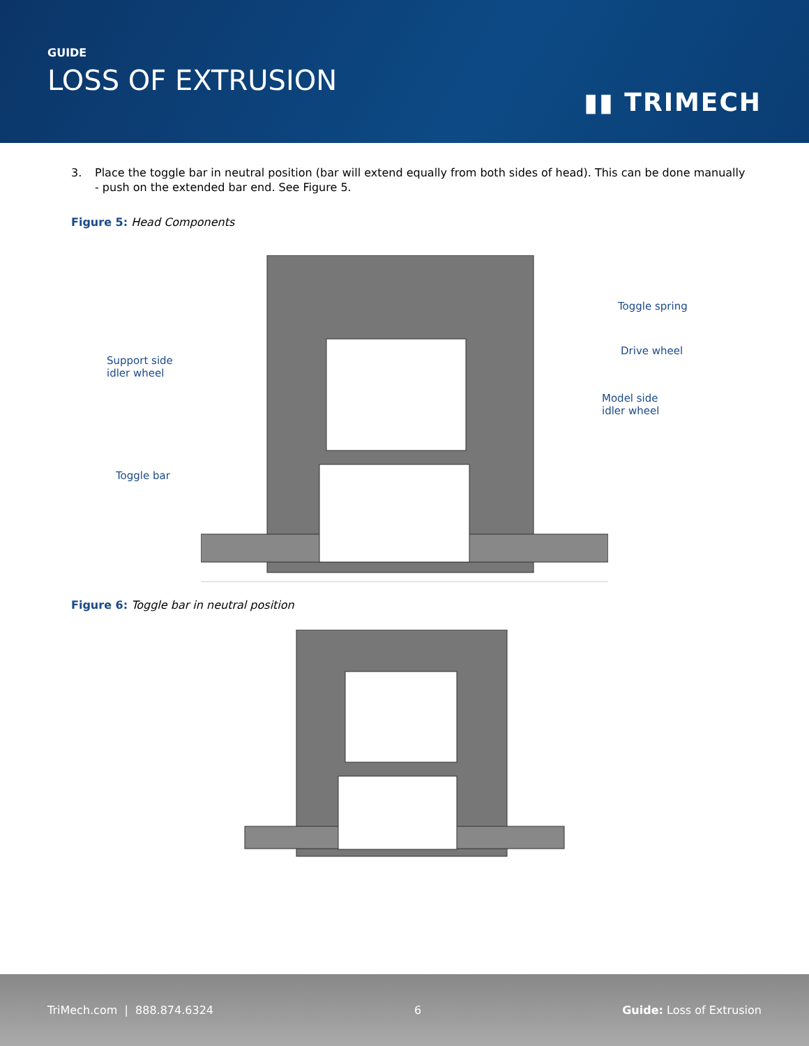GUIDE
LOSS OF EXTRUSION
▮▮ TRIMECH
3. Place the toggle bar in neutral position (bar will extend equally from both sides of head). This can be done manually - push on the extended bar end. See Figure 5.
Figure 5: Head Components
Toggle spring
Drive wheel
Support side
idler wheel
Model side
idler wheel
Toggle bar
Figure 6: Toggle bar in neutral position
TriMech.com | 888.874.6324 6 Guide: Loss of Extrusion